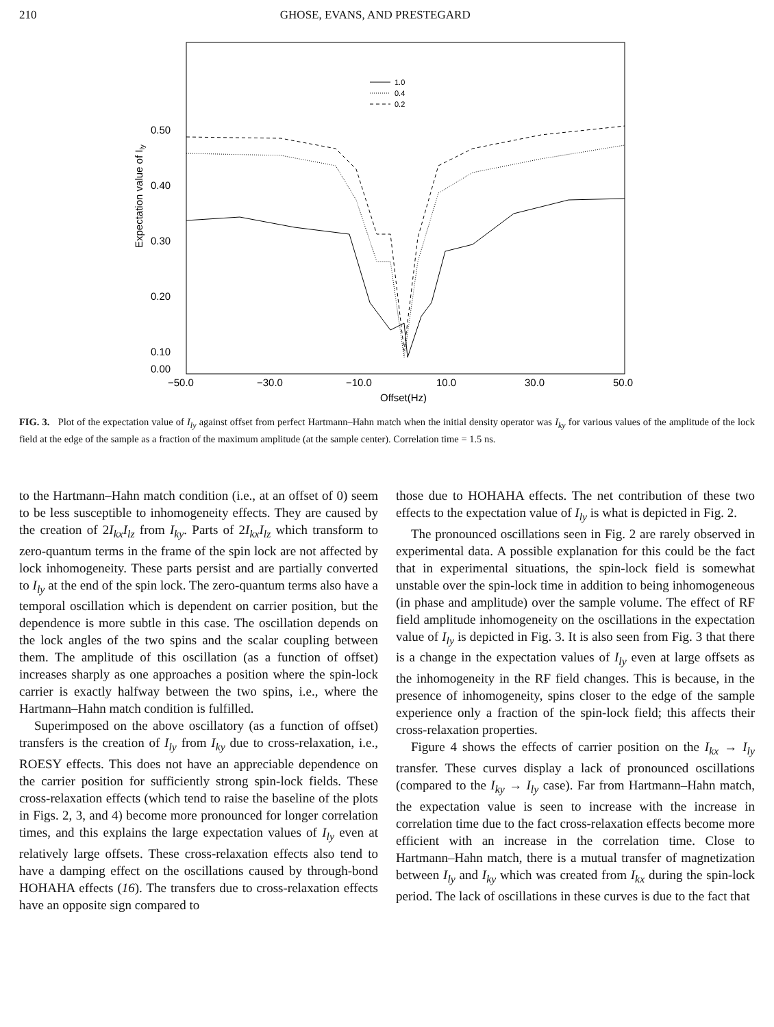210 GHOSE, EVANS, AND PRESTEGARD
0.50
0.40
0.30
0.20
0.10
0.00
−50.0
−30.0
−10.0
10.0
30.0
50.0
Offset(Hz)
Expectation value of Ily
1.0
0.4
0.2
FIG. 3. Plot of the expectation value of I<sub>ly</sub> against offset from perfect Hartmann–Hahn match when the initial density operator was I<sub>ky</sub> for various values of the amplitude of the lock field at the edge of the sample as a fraction of the maximum amplitude (at the sample center). Correlation time = 1.5 ns.
to the Hartmann–Hahn match condition (i.e., at an offset of 0) seem to be less susceptible to inhomogeneity effects. They are caused by the creation of 2I<sub>kx</sub>I<sub>lz</sub> from I<sub>ky</sub>. Parts of 2I<sub>kx</sub>I<sub>lz</sub> which transform to zero-quantum terms in the frame of the spin lock are not affected by lock inhomogeneity. These parts persist and are partially converted to I<sub>ly</sub> at the end of the spin lock. The zero-quantum terms also have a temporal oscillation which is dependent on carrier position, but the dependence is more subtle in this case. The oscillation depends on the lock angles of the two spins and the scalar coupling between them. The amplitude of this oscillation (as a function of offset) increases sharply as one approaches a position where the spin-lock carrier is exactly halfway between the two spins, i.e., where the Hartmann–Hahn match condition is fulfilled.
Superimposed on the above oscillatory (as a function of offset) transfers is the creation of I<sub>ly</sub> from I<sub>ky</sub> due to cross-relaxation, i.e., ROESY effects. This does not have an appreciable dependence on the carrier position for sufficiently strong spin-lock fields. These cross-relaxation effects (which tend to raise the baseline of the plots in Figs. 2, 3, and 4) become more pronounced for longer correlation times, and this explains the large expectation values of I<sub>ly</sub> even at relatively large offsets. These cross-relaxation effects also tend to have a damping effect on the oscillations caused by through-bond HOHAHA effects (16). The transfers due to cross-relaxation effects have an opposite sign compared to
those due to HOHAHA effects. The net contribution of these two effects to the expectation value of I<sub>ly</sub> is what is depicted in Fig. 2.
The pronounced oscillations seen in Fig. 2 are rarely observed in experimental data. A possible explanation for this could be the fact that in experimental situations, the spin-lock field is somewhat unstable over the spin-lock time in addition to being inhomogeneous (in phase and amplitude) over the sample volume. The effect of RF field amplitude inhomogeneity on the oscillations in the expectation value of I<sub>ly</sub> is depicted in Fig. 3. It is also seen from Fig. 3 that there is a change in the expectation values of I<sub>ly</sub> even at large offsets as the inhomogeneity in the RF field changes. This is because, in the presence of inhomogeneity, spins closer to the edge of the sample experience only a fraction of the spin-lock field; this affects their cross-relaxation properties.
Figure 4 shows the effects of carrier position on the I<sub>kx</sub> → I<sub>ly</sub> transfer. These curves display a lack of pronounced oscillations (compared to the I<sub>ky</sub> → I<sub>ly</sub> case). Far from Hartmann–Hahn match, the expectation value is seen to increase with the increase in correlation time due to the fact cross-relaxation effects become more efficient with an increase in the correlation time. Close to Hartmann–Hahn match, there is a mutual transfer of magnetization between I<sub>ly</sub> and I<sub>ky</sub> which was created from I<sub>kx</sub> during the spin-lock period. The lack of oscillations in these curves is due to the fact that